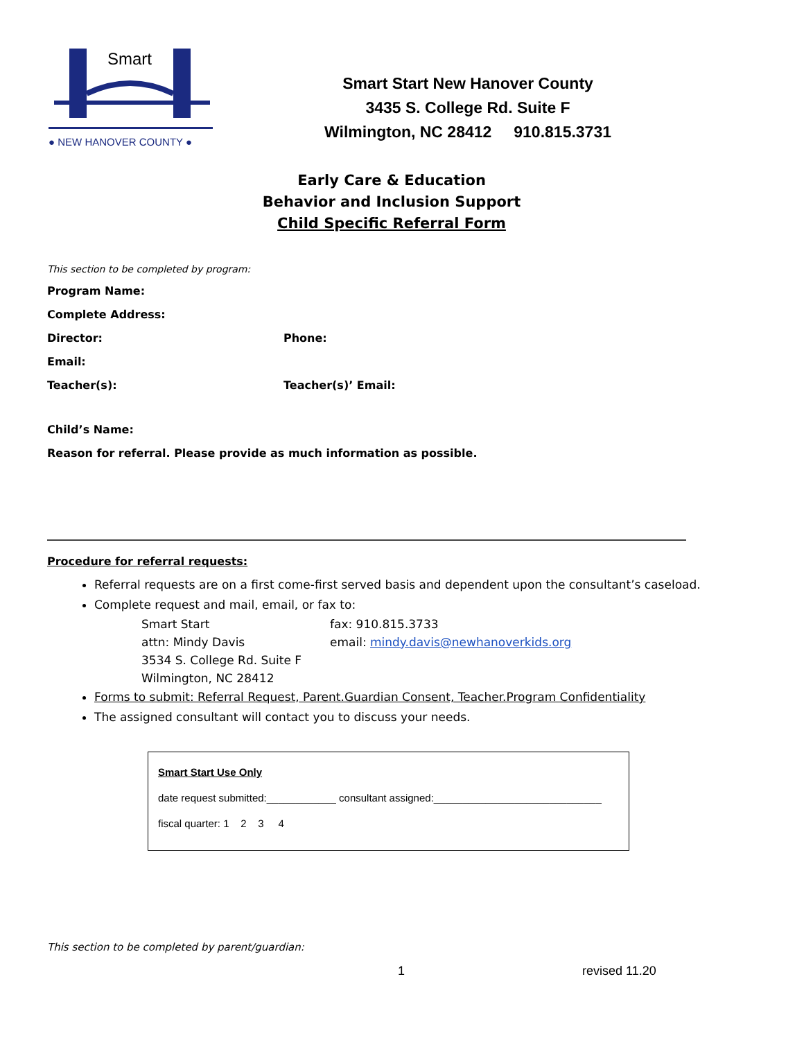Smart
● NEW HANOVER COUNTY ●
Smart Start New Hanover County
3435 S. College Rd. Suite F
Wilmington, NC 28412 910.815.3731
Early Care & Education
Behavior and Inclusion Support
Child Specific Referral Form
This section to be completed by program:
Program Name:
Complete Address:
Director: Phone:
Email:
Teacher(s): Teacher(s)’ Email:
Child’s Name:
Reason for referral. Please provide as much information as possible.
Procedure for referral requests:
Referral requests are on a first come-first served basis and dependent upon the consultant’s caseload.
Complete request and mail, email, or fax to:
Smart Start fax: 910.815.3733 attn: Mindy Davis email: mindy.davis@newhanoverkids.org 3534 S. College Rd. Suite F Wilmington, NC 28412
Forms to submit: Referral Request, Parent.Guardian Consent, Teacher.Program Confidentiality
The assigned consultant will contact you to discuss your needs.
Smart Start Use Only
date request submitted:____________ consultant assigned:_____________________________
fiscal quarter: 1 2 3 4
This section to be completed by parent/guardian:
1 revised 11.20